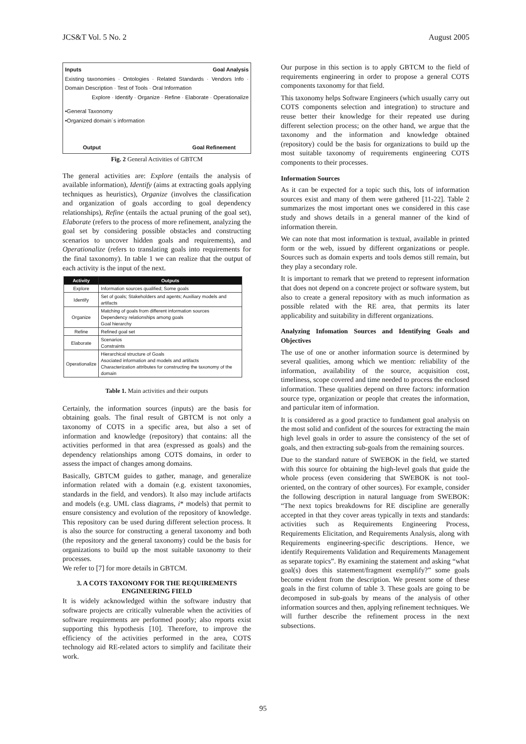JCS&T Vol. 5 No. 2 August 2005
Inputs Goal Analysis
Existing taxonomies · Ontologies · Related Standards · Vendors Info · Domain Description · Test of Tools · Oral Information
Explore · Identify · Organize · Refine · Elaborate · Operationalize
•General Taxonomy
•Organized domain´s information
Output Goal Refinement
Fig. 2 General Activities of GBTCM
The general activities are: Explore (entails the analysis of available information), Identify (aims at extracting goals applying techniques as heuristics), Organize (involves the classification and organization of goals according to goal dependency relationships), Refine (entails the actual pruning of the goal set), Elaborate (refers to the process of more refinement, analyzing the goal set by considering possible obstacles and constructing scenarios to uncover hidden goals and requirements), and Operationalize (refers to translating goals into requirements for the final taxonomy). In table 1 we can realize that the output of each activity is the input of the next.
| Activity | Outputs |
| --- | --- |
| Explore | Information sources qualified; Some goals |
| Identify | Set of goals; Stakeholders and agents; Auxiliary models and artifacts |
| Organize | Matching of goals from different information sources Dependency relationships among goals Goal hierarchy |
| Refine | Refined goal set |
| Elaborate | Scenarios Constraints |
| Operationalize | Hierarchical structure of Goals Asociated information and models and artifacts Characterization attributes for constructing the taxonomy of the domain |
Table 1. Main activities and their outputs
Certainly, the information sources (inputs) are the basis for obtaining goals. The final result of GBTCM is not only a taxonomy of COTS in a specific area, but also a set of information and knowledge (repository) that contains: all the activities performed in that area (expressed as goals) and the dependency relationships among COTS domains, in order to assess the impact of changes among domains.
Basically, GBTCM guides to gather, manage, and generalize information related with a domain (e.g. existent taxonomies, standards in the field, and vendors). It also may include artifacts and models (e.g. UML class diagrams, i* models) that permit to ensure consistency and evolution of the repository of knowledge. This repository can be used during different selection process. It is also the source for constructing a general taxonomy and both (the repository and the general taxonomy) could be the basis for organizations to build up the most suitable taxonomy to their processes.
We refer to [7] for more details in GBTCM.
3. A COTS TAXONOMY FOR THE REQUIREMENTS ENGINEERING FIELD
It is widely acknowledged within the software industry that software projects are critically vulnerable when the activities of software requirements are performed poorly; also reports exist supporting this hypothesis [10]. Therefore, to improve the efficiency of the activities performed in the area, COTS technology aid RE-related actors to simplify and facilitate their work.
Our purpose in this section is to apply GBTCM to the field of requirements engineering in order to propose a general COTS components taxonomy for that field.
This taxonomy helps Software Engineers (which usually carry out COTS components selection and integration) to structure and reuse better their knowledge for their repeated use during different selection process; on the other hand, we argue that the taxonomy and the information and knowledge obtained (repository) could be the basis for organizations to build up the most suitable taxonomy of requirements engineering COTS components to their processes.
Information Sources
As it can be expected for a topic such this, lots of information sources exist and many of them were gathered [11-22]. Table 2 summarizes the most important ones we considered in this case study and shows details in a general manner of the kind of information therein.
We can note that most information is textual, available in printed form or the web, issued by different organizations or people. Sources such as domain experts and tools demos still remain, but they play a secondary role.
It is important to remark that we pretend to represent information that does not depend on a concrete project or software system, but also to create a general repository with as much information as possible related with the RE area, that permits its later applicability and suitability in different organizations.
Analyzing Infomation Sources and Identifying Goals and Objectives
The use of one or another information source is determined by several qualities, among which we mention: reliability of the information, availability of the source, acquisition cost, timeliness, scope covered and time needed to process the enclosed information. These qualities depend on three factors: information source type, organization or people that creates the information, and particular item of information.
It is considered as a good practice to fundament goal analysis on the most solid and confident of the sources for extracting the main high level goals in order to assure the consistency of the set of goals, and then extracting sub-goals from the remaining sources.
Due to the standard nature of SWEBOK in the field, we started with this source for obtaining the high-level goals that guide the whole process (even considering that SWEBOK is not tool-oriented, on the contrary of other sources). For example, consider the following description in natural language from SWEBOK: “The next topics breakdowns for RE discipline are generally accepted in that they cover areas typically in texts and standards: activities such as Requirements Engineering Process, Requirements Elicitation, and Requirements Analysis, along with Requirements engineering-specific descriptions. Hence, we identify Requirements Validation and Requirements Management as separate topics”. By examining the statement and asking “what goal(s) does this statement/fragment exemplify?” some goals become evident from the description. We present some of these goals in the first column of table 3. These goals are going to be decomposed in sub-goals by means of the analysis of other information sources and then, applying refinement techniques. We will further describe the refinement process in the next subsections.
95